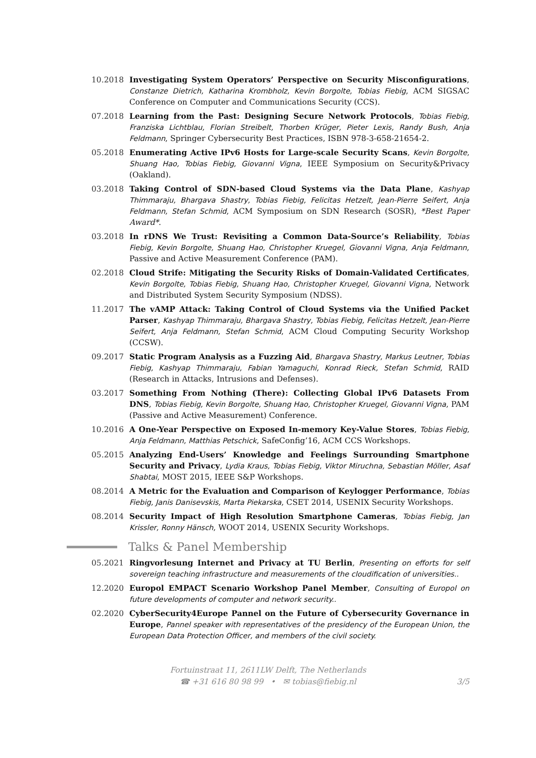10.2018 Investigating System Operators’ Perspective on Security Misconfigurations, Constanze Dietrich, Katharina Krombholz, Kevin Borgolte, Tobias Fiebig, ACM SIGSAC Conference on Computer and Communications Security (CCS).
07.2018 Learning from the Past: Designing Secure Network Protocols, Tobias Fiebig, Franziska Lichtblau, Florian Streibelt, Thorben Krüger, Pieter Lexis, Randy Bush, Anja Feldmann, Springer Cybersecurity Best Practices, ISBN 978-3-658-21654-2.
05.2018 Enumerating Active IPv6 Hosts for Large-scale Security Scans, Kevin Borgolte, Shuang Hao, Tobias Fiebig, Giovanni Vigna, IEEE Symposium on Security&Privacy (Oakland).
03.2018 Taking Control of SDN-based Cloud Systems via the Data Plane, Kashyap Thimmaraju, Bhargava Shastry, Tobias Fiebig, Felicitas Hetzelt, Jean-Pierre Seifert, Anja Feldmann, Stefan Schmid, ACM Symposium on SDN Research (SOSR), *Best Paper Award*.
03.2018 In rDNS We Trust: Revisiting a Common Data-Source’s Reliability, Tobias Fiebig, Kevin Borgolte, Shuang Hao, Christopher Kruegel, Giovanni Vigna, Anja Feldmann, Passive and Active Measurement Conference (PAM).
02.2018 Cloud Strife: Mitigating the Security Risks of Domain-Validated Certificates, Kevin Borgolte, Tobias Fiebig, Shuang Hao, Christopher Kruegel, Giovanni Vigna, Network and Distributed System Security Symposium (NDSS).
11.2017 The vAMP Attack: Taking Control of Cloud Systems via the Unified Packet Parser, Kashyap Thimmaraju, Bhargava Shastry, Tobias Fiebig, Felicitas Hetzelt, Jean-Pierre Seifert, Anja Feldmann, Stefan Schmid, ACM Cloud Computing Security Workshop (CCSW).
09.2017 Static Program Analysis as a Fuzzing Aid, Bhargava Shastry, Markus Leutner, Tobias Fiebig, Kashyap Thimmaraju, Fabian Yamaguchi, Konrad Rieck, Stefan Schmid, RAID (Research in Attacks, Intrusions and Defenses).
03.2017 Something From Nothing (There): Collecting Global IPv6 Datasets From DNS, Tobias Fiebig, Kevin Borgolte, Shuang Hao, Christopher Kruegel, Giovanni Vigna, PAM (Passive and Active Measurement) Conference.
10.2016 A One-Year Perspective on Exposed In-memory Key-Value Stores, Tobias Fiebig, Anja Feldmann, Matthias Petschick, SafeConfig’16, ACM CCS Workshops.
05.2015 Analyzing End-Users’ Knowledge and Feelings Surrounding Smartphone Security and Privacy, Lydia Kraus, Tobias Fiebig, Viktor Miruchna, Sebastian Möller, Asaf Shabtai, MOST 2015, IEEE S&P Workshops.
08.2014 A Metric for the Evaluation and Comparison of Keylogger Performance, Tobias Fiebig, Janis Danisevskis, Marta Piekarska, CSET 2014, USENIX Security Workshops.
08.2014 Security Impact of High Resolution Smartphone Cameras, Tobias Fiebig, Jan Krissler, Ronny Hänsch, WOOT 2014, USENIX Security Workshops.
Talks & Panel Membership
05.2021 Ringvorlesung Internet and Privacy at TU Berlin, Presenting on efforts for self sovereign teaching infrastructure and measurements of the cloudification of universities..
12.2020 Europol EMPACT Scenario Workshop Panel Member, Consulting of Europol on future developments of computer and network security..
02.2020 CyberSecurity4Europe Pannel on the Future of Cybersecurity Governance in Europe, Pannel speaker with representatives of the presidency of the European Union, the European Data Protection Officer, and members of the civil society.
Fortuinstraat 11, 2611LW Delft, The Netherlands
☎ +31 616 80 98 99 • ✉ tobias@fiebig.nl
3/5